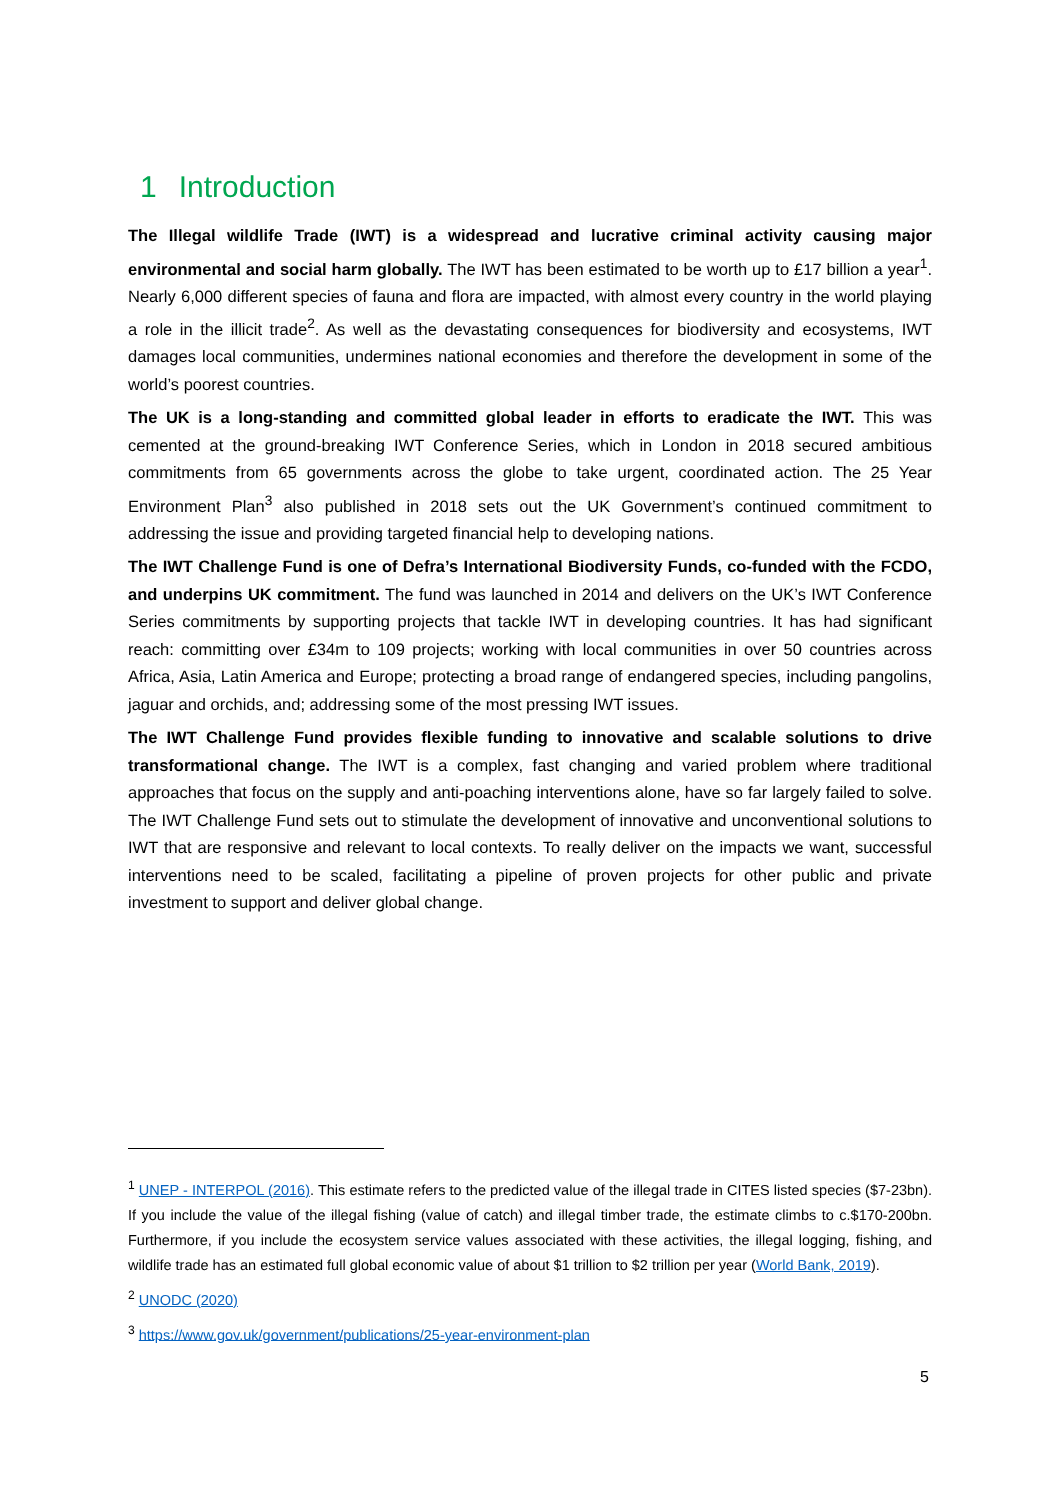1 Introduction
The Illegal wildlife Trade (IWT) is a widespread and lucrative criminal activity causing major environmental and social harm globally. The IWT has been estimated to be worth up to £17 billion a year<sup>1</sup>. Nearly 6,000 different species of fauna and flora are impacted, with almost every country in the world playing a role in the illicit trade<sup>2</sup>. As well as the devastating consequences for biodiversity and ecosystems, IWT damages local communities, undermines national economies and therefore the development in some of the world’s poorest countries.
The UK is a long-standing and committed global leader in efforts to eradicate the IWT. This was cemented at the ground-breaking IWT Conference Series, which in London in 2018 secured ambitious commitments from 65 governments across the globe to take urgent, coordinated action. The 25 Year Environment Plan<sup>3</sup> also published in 2018 sets out the UK Government’s continued commitment to addressing the issue and providing targeted financial help to developing nations.
The IWT Challenge Fund is one of Defra’s International Biodiversity Funds, co-funded with the FCDO, and underpins UK commitment. The fund was launched in 2014 and delivers on the UK’s IWT Conference Series commitments by supporting projects that tackle IWT in developing countries. It has had significant reach: committing over £34m to 109 projects; working with local communities in over 50 countries across Africa, Asia, Latin America and Europe; protecting a broad range of endangered species, including pangolins, jaguar and orchids, and; addressing some of the most pressing IWT issues.
The IWT Challenge Fund provides flexible funding to innovative and scalable solutions to drive transformational change. The IWT is a complex, fast changing and varied problem where traditional approaches that focus on the supply and anti-poaching interventions alone, have so far largely failed to solve. The IWT Challenge Fund sets out to stimulate the development of innovative and unconventional solutions to IWT that are responsive and relevant to local contexts. To really deliver on the impacts we want, successful interventions need to be scaled, facilitating a pipeline of proven projects for other public and private investment to support and deliver global change.
<sup>1</sup> UNEP - INTERPOL (2016). This estimate refers to the predicted value of the illegal trade in CITES listed species ($7-23bn). If you include the value of the illegal fishing (value of catch) and illegal timber trade, the estimate climbs to c.$170-200bn. Furthermore, if you include the ecosystem service values associated with these activities, the illegal logging, fishing, and wildlife trade has an estimated full global economic value of about $1 trillion to $2 trillion per year (World Bank, 2019).
<sup>2</sup> UNODC (2020)
<sup>3</sup> https://www.gov.uk/government/publications/25-year-environment-plan
5